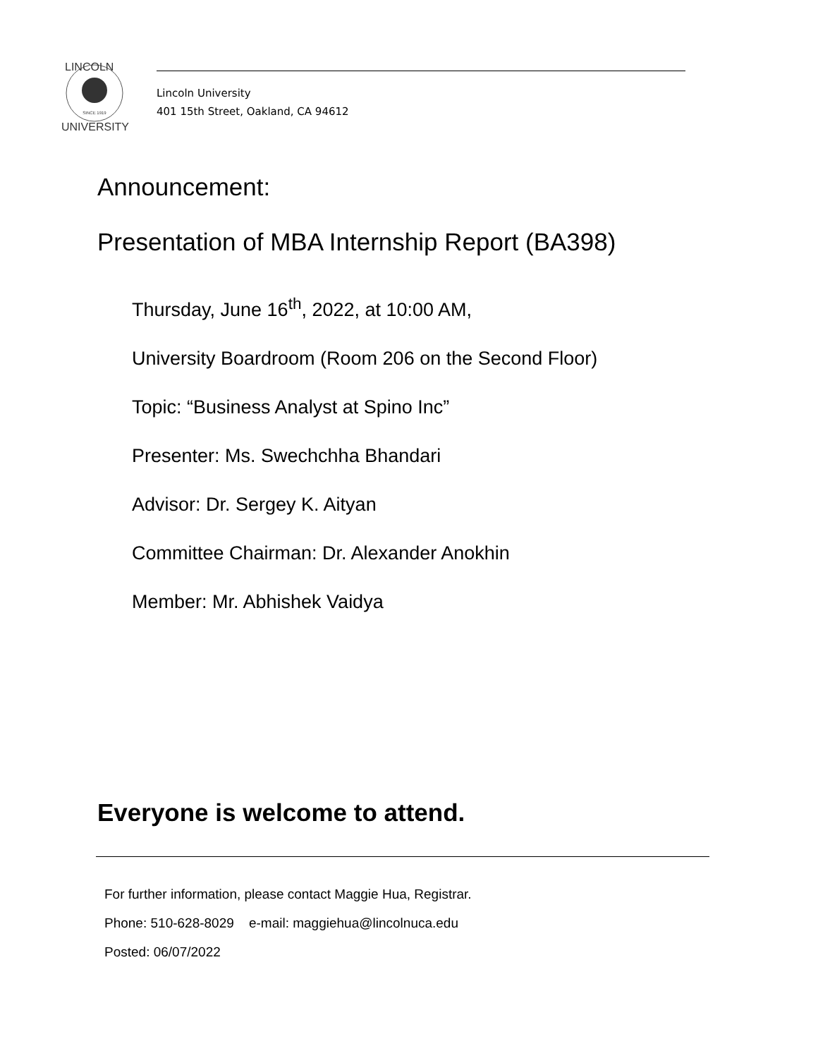SINCE 1919
LINCOLN
UNIVERSITY
Lincoln University
401 15th Street, Oakland, CA 94612
Announcement:
Presentation of MBA Internship Report (BA398)
Thursday, June 16<sup>th</sup>, 2022, at 10:00 AM,
University Boardroom (Room 206 on the Second Floor)
Topic: “Business Analyst at Spino Inc”
Presenter: Ms. Swechchha Bhandari
Advisor: Dr. Sergey K. Aityan
Committee Chairman: Dr. Alexander Anokhin
Member: Mr. Abhishek Vaidya
Everyone is welcome to attend.
For further information, please contact Maggie Hua, Registrar.
Phone: 510-628-8029 e-mail: maggiehua@lincolnuca.edu
Posted: 06/07/2022